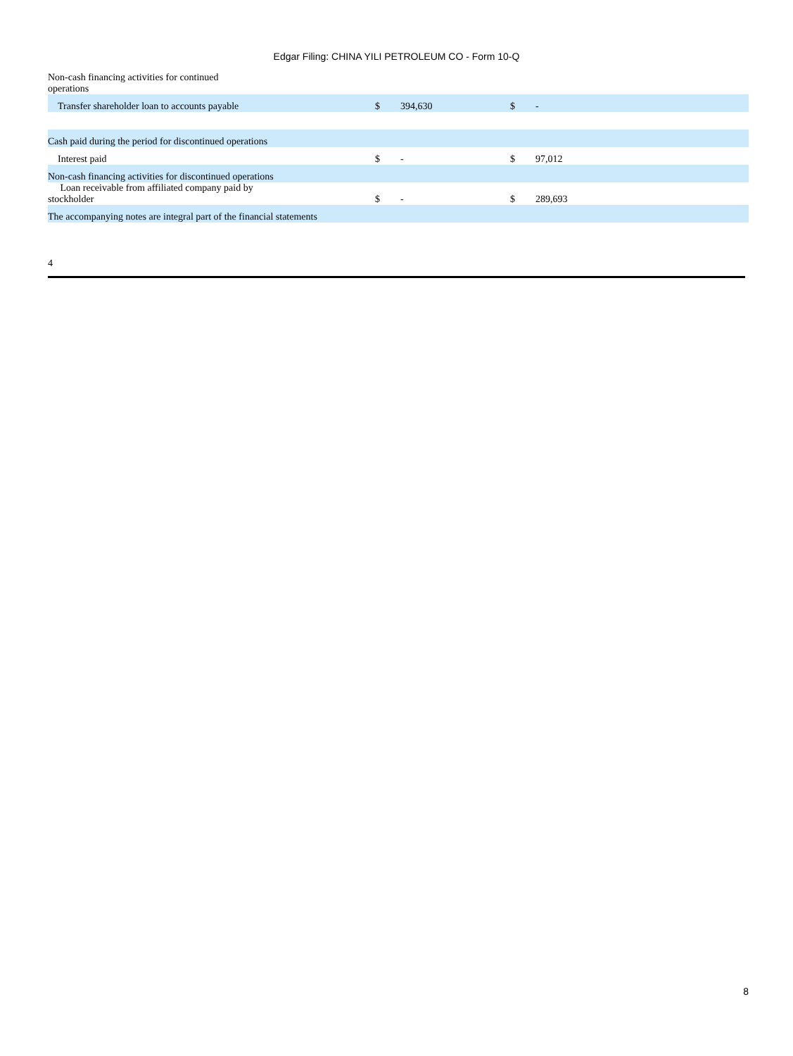Edgar Filing: CHINA YILI PETROLEUM CO - Form 10-Q
| Non-cash financing activities for continued operations | | | | |
| Transfer shareholder loan to accounts payable | $ | 394,630 | $ | - |
| Cash paid during the period for discontinued operations | | | | |
| Interest paid | $ | - | $ | 97,012 |
| Non-cash financing activities for discontinued operations | | | | |
| Loan receivable from affiliated company paid by stockholder | $ | - | $ | 289,693 |
| The accompanying notes are integral part of the financial statements | | | | |
4
8